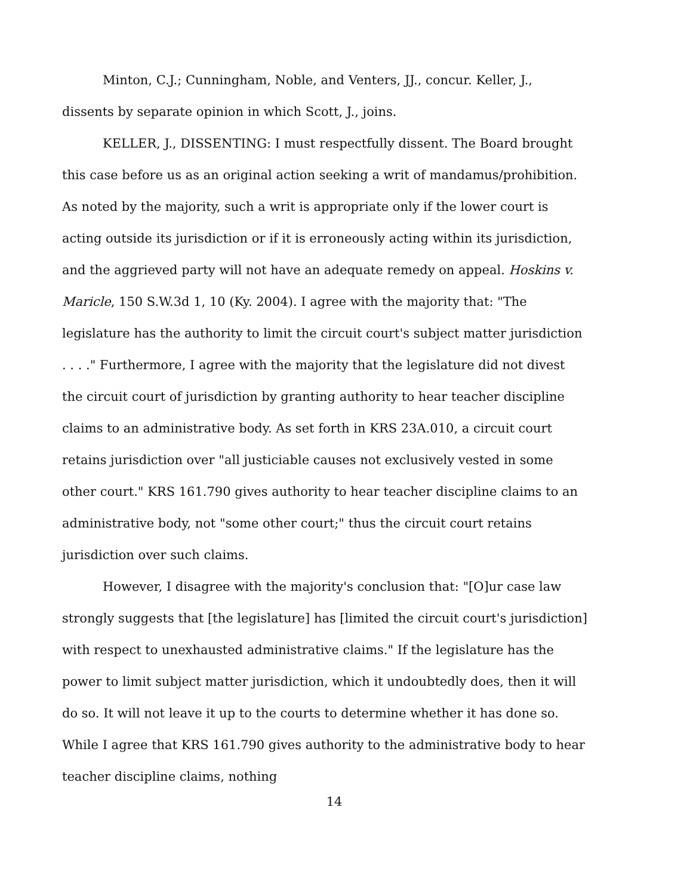Minton, C.J.; Cunningham, Noble, and Venters, JJ., concur. Keller, J., dissents by separate opinion in which Scott, J., joins.
KELLER, J., DISSENTING: I must respectfully dissent. The Board brought this case before us as an original action seeking a writ of mandamus/prohibition. As noted by the majority, such a writ is appropriate only if the lower court is acting outside its jurisdiction or if it is erroneously acting within its jurisdiction, and the aggrieved party will not have an adequate remedy on appeal. Hoskins v. Maricle, 150 S.W.3d 1, 10 (Ky. 2004). I agree with the majority that: "The legislature has the authority to limit the circuit court's subject matter jurisdiction . . . ." Furthermore, I agree with the majority that the legislature did not divest the circuit court of jurisdiction by granting authority to hear teacher discipline claims to an administrative body. As set forth in KRS 23A.010, a circuit court retains jurisdiction over "all justiciable causes not exclusively vested in some other court." KRS 161.790 gives authority to hear teacher discipline claims to an administrative body, not "some other court;" thus the circuit court retains jurisdiction over such claims.
However, I disagree with the majority's conclusion that: "[O]ur case law strongly suggests that [the legislature] has [limited the circuit court's jurisdiction] with respect to unexhausted administrative claims." If the legislature has the power to limit subject matter jurisdiction, which it undoubtedly does, then it will do so. It will not leave it up to the courts to determine whether it has done so. While I agree that KRS 161.790 gives authority to the administrative body to hear teacher discipline claims, nothing
14